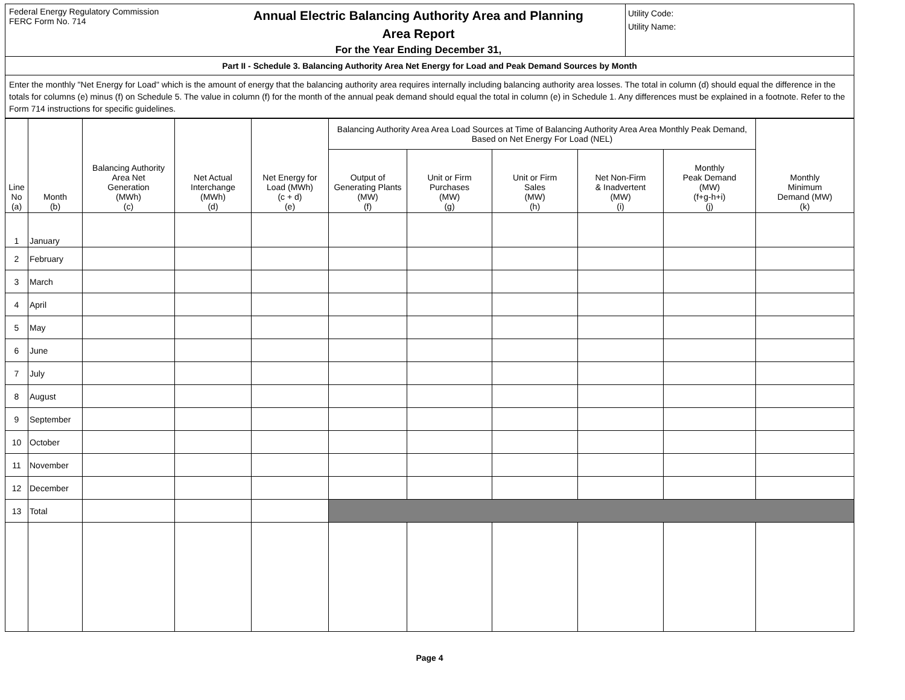Federal Energy Regulatory Commission
FERC Form No. 714
Annual Electric Balancing Authority Area and Planning
Area Report
For the Year Ending December 31,
Utility Code:
Utility Name:
Part II - Schedule 3. Balancing Authority Area Net Energy for Load and Peak Demand Sources by Month
Enter the monthly "Net Energy for Load" which is the amount of energy that the balancing authority area requires internally including balancing authority area losses. The total in column (d) should equal the difference in the totals for columns (e) minus (f) on Schedule 5. The value in column (f) for the month of the annual peak demand should equal the total in column (e) in Schedule 1. Any differences must be explained in a footnote. Refer to the Form 714 instructions for specific guidelines.
| Line No (a) | Month (b) | Balancing Authority Area Net Generation (MWh) (c) | Net Actual Interchange (MWh) (d) | Net Energy for Load (MWh) (c + d) (e) | Balancing Authority Area Area Load Sources at Time of Balancing Authority Area Area Monthly Peak Demand, Based on Net Energy For Load (NEL) | | | | | Monthly Minimum Demand (MW) (k) |
| --- | --- | --- | --- | --- | --- | --- | --- | --- | --- | --- |
| | | | | | Output of Generating Plants (MW) (f) | Unit or Firm Purchases (MW) (g) | Unit or Firm Sales (MW) (h) | Net Non-Firm & Inadvertent (MW) (i) | Monthly Peak Demand (MW) (f+g-h+i) (j) | |
| 1 | January | | | | | | | | | |
| 2 | February | | | | | | | | | |
| 3 | March | | | | | | | | | |
| 4 | April | | | | | | | | | |
| 5 | May | | | | | | | | | |
| 6 | June | | | | | | | | | |
| 7 | July | | | | | | | | | |
| 8 | August | | | | | | | | | |
| 9 | September | | | | | | | | | |
| 10 | October | | | | | | | | | |
| 11 | November | | | | | | | | | |
| 12 | December | | | | | | | | | |
| 13 | Total | | | | | | | | | |
Page 4